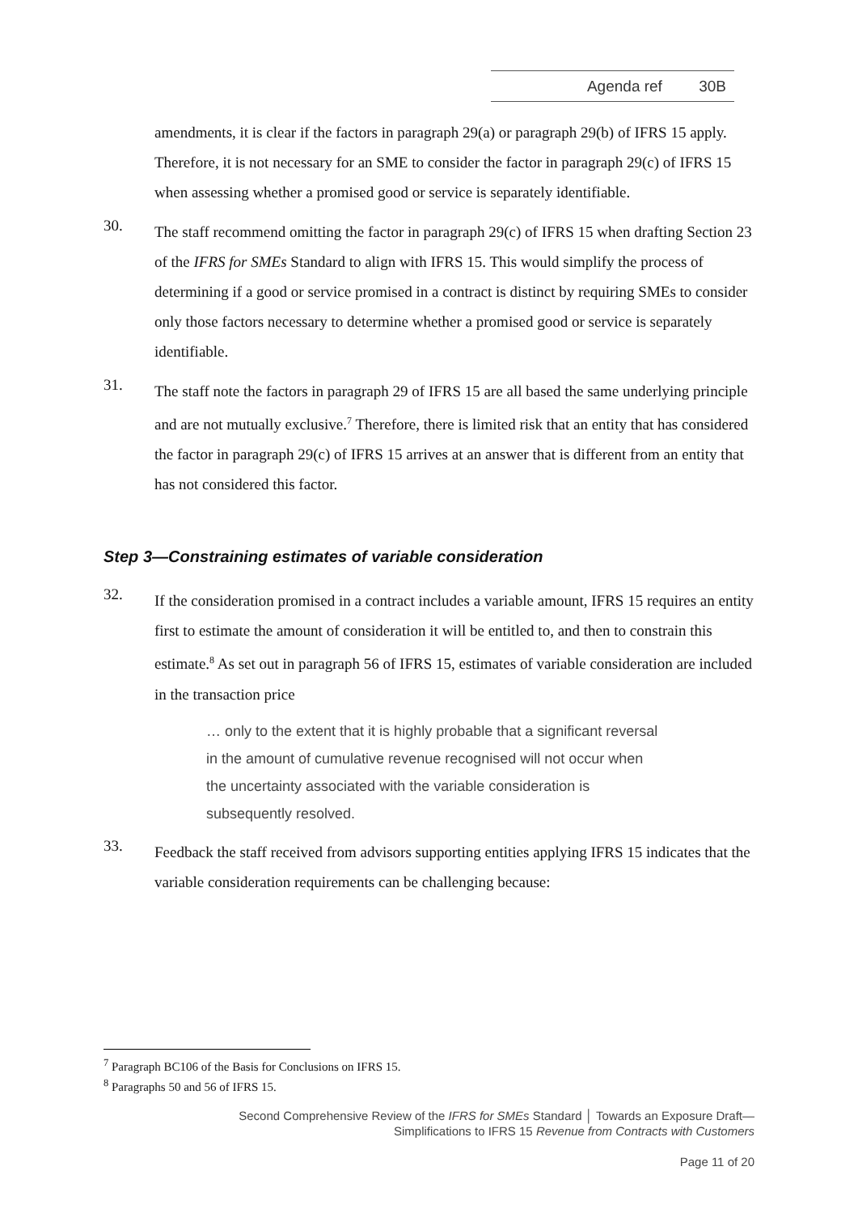Agenda ref 30B
amendments, it is clear if the factors in paragraph 29(a) or paragraph 29(b) of IFRS 15 apply. Therefore, it is not necessary for an SME to consider the factor in paragraph 29(c) of IFRS 15 when assessing whether a promised good or service is separately identifiable.
30.
The staff recommend omitting the factor in paragraph 29(c) of IFRS 15 when drafting Section 23 of the IFRS for SMEs Standard to align with IFRS 15. This would simplify the process of determining if a good or service promised in a contract is distinct by requiring SMEs to consider only those factors necessary to determine whether a promised good or service is separately identifiable.
31.
The staff note the factors in paragraph 29 of IFRS 15 are all based the same underlying principle and are not mutually exclusive.<sup>7</sup> Therefore, there is limited risk that an entity that has considered the factor in paragraph 29(c) of IFRS 15 arrives at an answer that is different from an entity that has not considered this factor.
Step 3—Constraining estimates of variable consideration
32.
If the consideration promised in a contract includes a variable amount, IFRS 15 requires an entity first to estimate the amount of consideration it will be entitled to, and then to constrain this estimate.<sup>8</sup> As set out in paragraph 56 of IFRS 15, estimates of variable consideration are included in the transaction price
… only to the extent that it is highly probable that a significant reversal in the amount of cumulative revenue recognised will not occur when the uncertainty associated with the variable consideration is subsequently resolved.
33.
Feedback the staff received from advisors supporting entities applying IFRS 15 indicates that the variable consideration requirements can be challenging because:
<sup>7</sup> Paragraph BC106 of the Basis for Conclusions on IFRS 15.
<sup>8</sup> Paragraphs 50 and 56 of IFRS 15.
Second Comprehensive Review of the IFRS for SMEs Standard │ Towards an Exposure Draft—
Simplifications to IFRS 15 Revenue from Contracts with Customers
Page 11 of 20